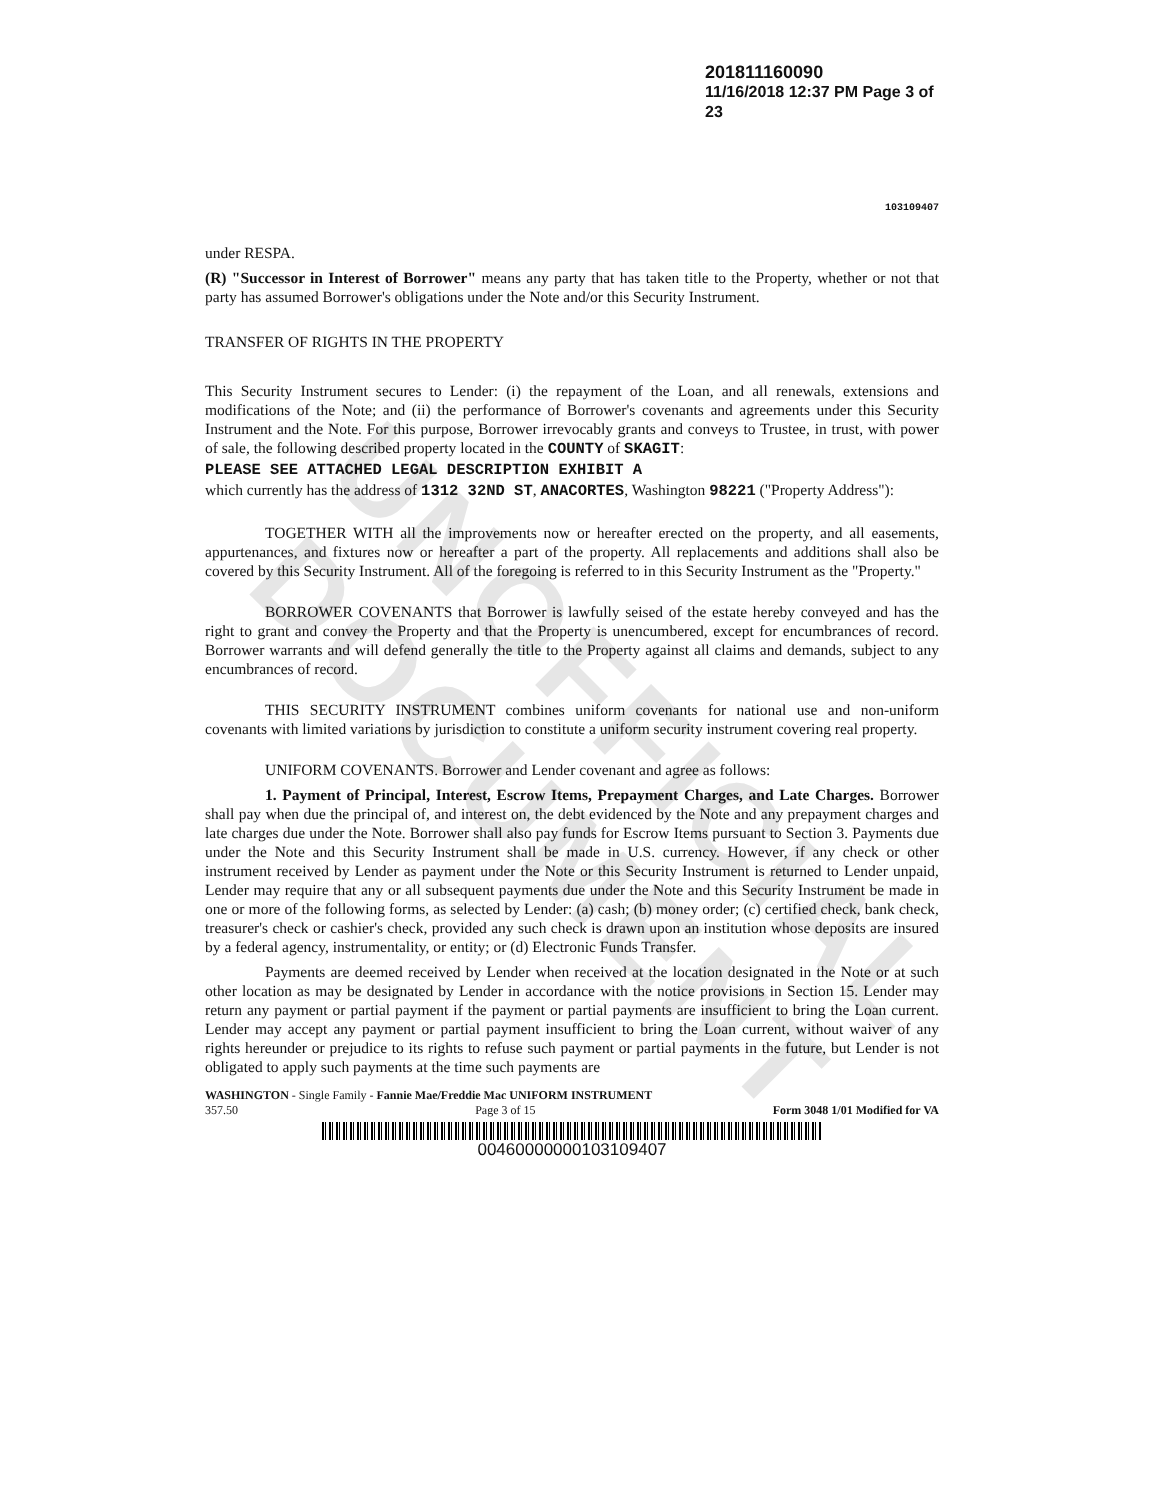UNOFFICIAL DOCUMENT
201811160090
11/16/2018 12:37 PM Page 3 of 23
103109407
under RESPA.
(R) "Successor in Interest of Borrower" means any party that has taken title to the Property, whether or not that party has assumed Borrower's obligations under the Note and/or this Security Instrument.
TRANSFER OF RIGHTS IN THE PROPERTY
This Security Instrument secures to Lender: (i) the repayment of the Loan, and all renewals, extensions and modifications of the Note; and (ii) the performance of Borrower's covenants and agreements under this Security Instrument and the Note. For this purpose, Borrower irrevocably grants and conveys to Trustee, in trust, with power of sale, the following described property located in the COUNTY of SKAGIT:
PLEASE SEE ATTACHED LEGAL DESCRIPTION EXHIBIT A
which currently has the address of 1312 32ND ST, ANACORTES, Washington 98221 ("Property Address"):
TOGETHER WITH all the improvements now or hereafter erected on the property, and all easements, appurtenances, and fixtures now or hereafter a part of the property. All replacements and additions shall also be covered by this Security Instrument. All of the foregoing is referred to in this Security Instrument as the "Property."
BORROWER COVENANTS that Borrower is lawfully seised of the estate hereby conveyed and has the right to grant and convey the Property and that the Property is unencumbered, except for encumbrances of record. Borrower warrants and will defend generally the title to the Property against all claims and demands, subject to any encumbrances of record.
THIS SECURITY INSTRUMENT combines uniform covenants for national use and non-uniform covenants with limited variations by jurisdiction to constitute a uniform security instrument covering real property.
UNIFORM COVENANTS. Borrower and Lender covenant and agree as follows:
1. Payment of Principal, Interest, Escrow Items, Prepayment Charges, and Late Charges. Borrower shall pay when due the principal of, and interest on, the debt evidenced by the Note and any prepayment charges and late charges due under the Note. Borrower shall also pay funds for Escrow Items pursuant to Section 3. Payments due under the Note and this Security Instrument shall be made in U.S. currency. However, if any check or other instrument received by Lender as payment under the Note or this Security Instrument is returned to Lender unpaid, Lender may require that any or all subsequent payments due under the Note and this Security Instrument be made in one or more of the following forms, as selected by Lender: (a) cash; (b) money order; (c) certified check, bank check, treasurer's check or cashier's check, provided any such check is drawn upon an institution whose deposits are insured by a federal agency, instrumentality, or entity; or (d) Electronic Funds Transfer.
Payments are deemed received by Lender when received at the location designated in the Note or at such other location as may be designated by Lender in accordance with the notice provisions in Section 15. Lender may return any payment or partial payment if the payment or partial payments are insufficient to bring the Loan current. Lender may accept any payment or partial payment insufficient to bring the Loan current, without waiver of any rights hereunder or prejudice to its rights to refuse such payment or partial payments in the future, but Lender is not obligated to apply such payments at the time such payments are
WASHINGTON - Single Family - Fannie Mae/Freddie Mac UNIFORM INSTRUMENT
357.50 Page 3 of 15 Form 3048 1/01 Modified for VA
00460000000103109407